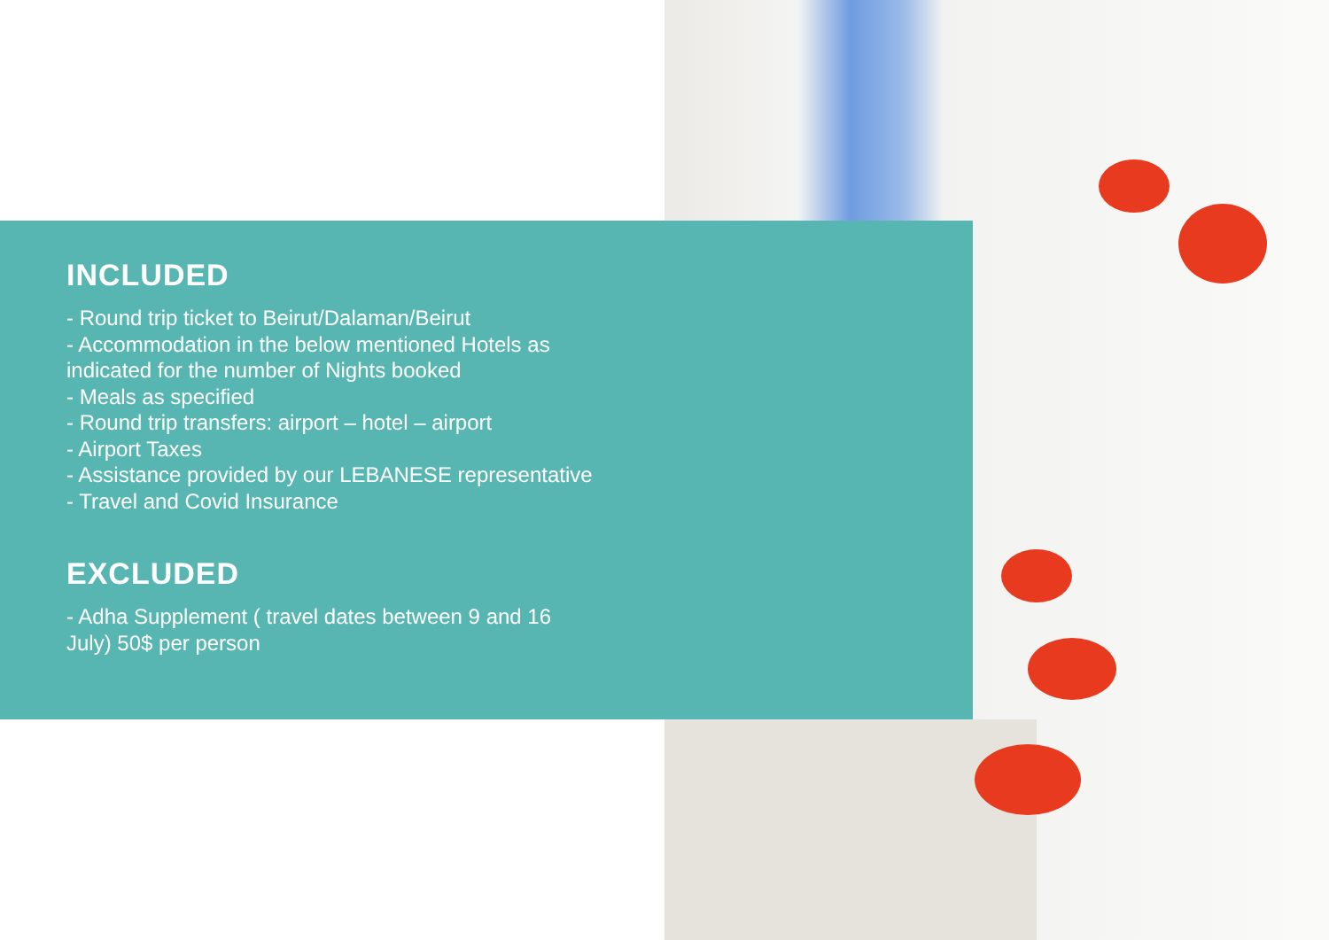INCLUDED
- Round trip ticket to Beirut/Dalaman/Beirut
- Accommodation in the below mentioned Hotels as
indicated for the number of Nights booked
- Meals as specified
- Round trip transfers: airport – hotel – airport
- Airport Taxes
- Assistance provided by our LEBANESE representative
- Travel and Covid Insurance
EXCLUDED
- Adha Supplement ( travel dates between 9 and 16
July) 50$ per person